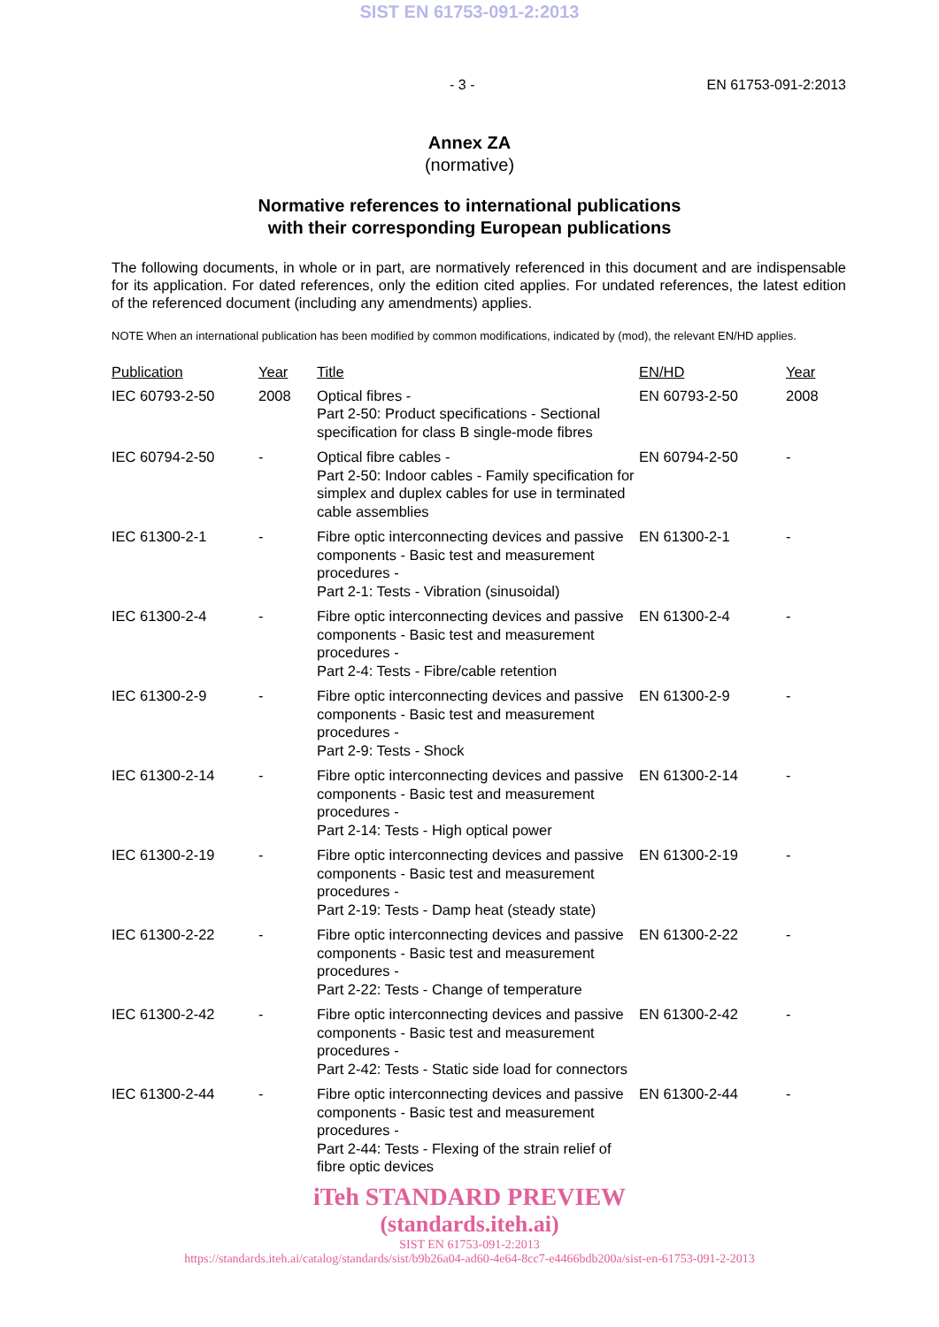SIST EN 61753-091-2:2013
- 3 - EN 61753-091-2:2013
Annex ZA
(normative)
Normative references to international publications
with their corresponding European publications
The following documents, in whole or in part, are normatively referenced in this document and are indispensable for its application. For dated references, only the edition cited applies. For undated references, the latest edition of the referenced document (including any amendments) applies.
NOTE When an international publication has been modified by common modifications, indicated by (mod), the relevant EN/HD applies.
| Publication | Year | Title | EN/HD | Year |
| --- | --- | --- | --- | --- |
| IEC 60793-2-50 | 2008 | Optical fibres - Part 2-50: Product specifications - Sectional specification for class B single-mode fibres | EN 60793-2-50 | 2008 |
| IEC 60794-2-50 | - | Optical fibre cables - Part 2-50: Indoor cables - Family specification for simplex and duplex cables for use in terminated cable assemblies | EN 60794-2-50 | - |
| IEC 61300-2-1 | - | Fibre optic interconnecting devices and passive components - Basic test and measurement procedures - Part 2-1: Tests - Vibration (sinusoidal) | EN 61300-2-1 | - |
| IEC 61300-2-4 | - | Fibre optic interconnecting devices and passive components - Basic test and measurement procedures - Part 2-4: Tests - Fibre/cable retention | EN 61300-2-4 | - |
| IEC 61300-2-9 | - | Fibre optic interconnecting devices and passive components - Basic test and measurement procedures - Part 2-9: Tests - Shock | EN 61300-2-9 | - |
| IEC 61300-2-14 | - | Fibre optic interconnecting devices and passive components - Basic test and measurement procedures - Part 2-14: Tests - High optical power | EN 61300-2-14 | - |
| IEC 61300-2-19 | - | Fibre optic interconnecting devices and passive components - Basic test and measurement procedures - Part 2-19: Tests - Damp heat (steady state) | EN 61300-2-19 | - |
| IEC 61300-2-22 | - | Fibre optic interconnecting devices and passive components - Basic test and measurement procedures - Part 2-22: Tests - Change of temperature | EN 61300-2-22 | - |
| IEC 61300-2-42 | - | Fibre optic interconnecting devices and passive components - Basic test and measurement procedures - Part 2-42: Tests - Static side load for connectors | EN 61300-2-42 | - |
| IEC 61300-2-44 | - | Fibre optic interconnecting devices and passive components - Basic test and measurement procedures - Part 2-44: Tests - Flexing of the strain relief of fibre optic devices | EN 61300-2-44 | - |
iTeh STANDARD PREVIEW
(standards.iteh.ai)
SIST EN 61753-091-2:2013
https://standards.iteh.ai/catalog/standards/sist/b9b26a04-ad60-4e64-8cc7-e4466bdb200a/sist-en-61753-091-2-2013